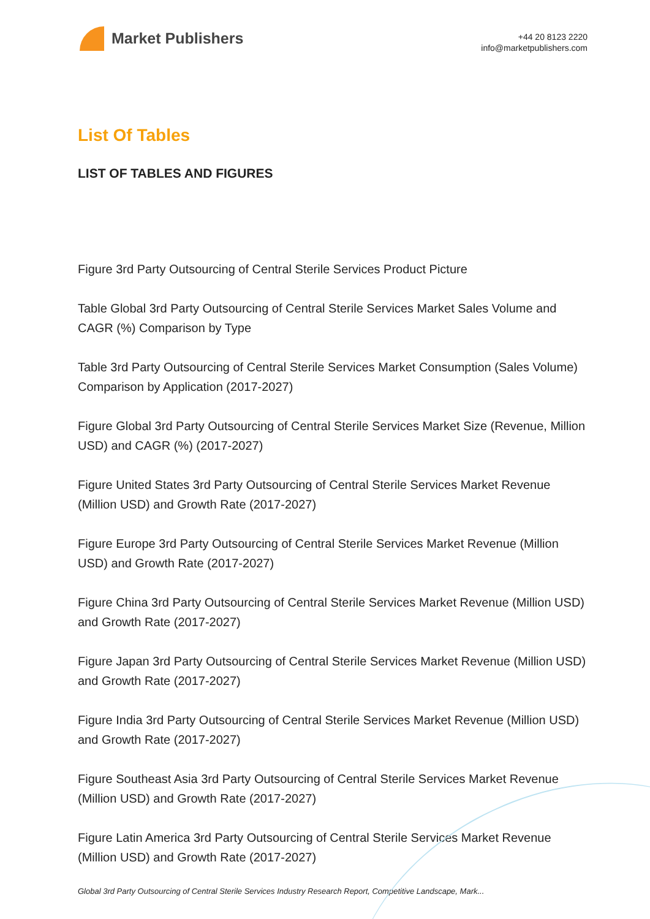Market Publishers
+44 20 8123 2220
info@marketpublishers.com
List Of Tables
LIST OF TABLES AND FIGURES
Figure 3rd Party Outsourcing of Central Sterile Services Product Picture
Table Global 3rd Party Outsourcing of Central Sterile Services Market Sales Volume and CAGR (%) Comparison by Type
Table 3rd Party Outsourcing of Central Sterile Services Market Consumption (Sales Volume) Comparison by Application (2017-2027)
Figure Global 3rd Party Outsourcing of Central Sterile Services Market Size (Revenue, Million USD) and CAGR (%) (2017-2027)
Figure United States 3rd Party Outsourcing of Central Sterile Services Market Revenue (Million USD) and Growth Rate (2017-2027)
Figure Europe 3rd Party Outsourcing of Central Sterile Services Market Revenue (Million USD) and Growth Rate (2017-2027)
Figure China 3rd Party Outsourcing of Central Sterile Services Market Revenue (Million USD) and Growth Rate (2017-2027)
Figure Japan 3rd Party Outsourcing of Central Sterile Services Market Revenue (Million USD) and Growth Rate (2017-2027)
Figure India 3rd Party Outsourcing of Central Sterile Services Market Revenue (Million USD) and Growth Rate (2017-2027)
Figure Southeast Asia 3rd Party Outsourcing of Central Sterile Services Market Revenue (Million USD) and Growth Rate (2017-2027)
Figure Latin America 3rd Party Outsourcing of Central Sterile Services Market Revenue (Million USD) and Growth Rate (2017-2027)
Global 3rd Party Outsourcing of Central Sterile Services Industry Research Report, Competitive Landscape, Mark...